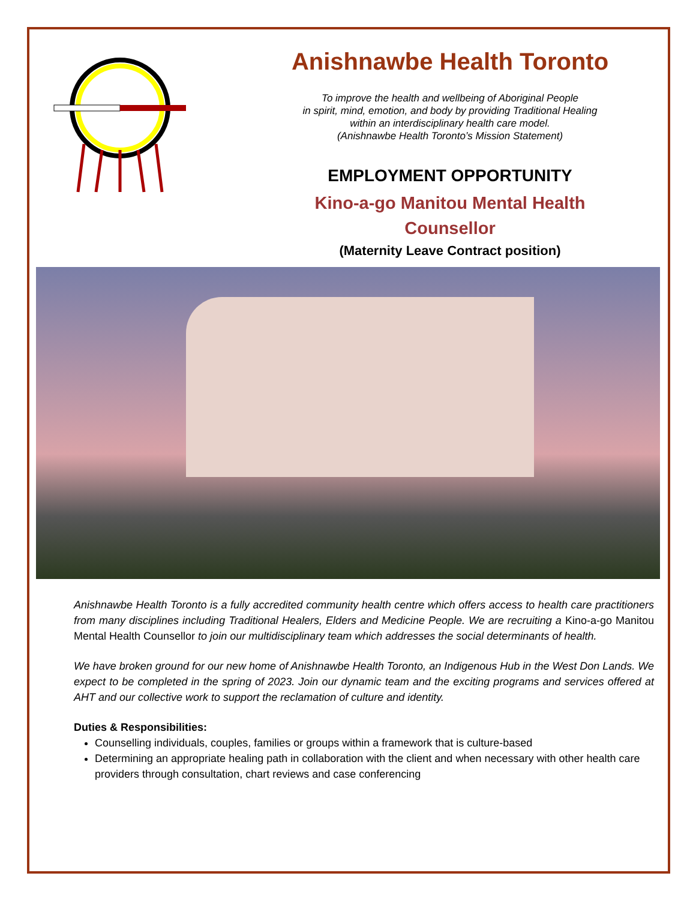Anishnawbe Health Toronto
To improve the health and wellbeing of Aboriginal People
in spirit, mind, emotion, and body by providing Traditional Healing
within an interdisciplinary health care model.
(Anishnawbe Health Toronto’s Mission Statement)
EMPLOYMENT OPPORTUNITY
Kino-a-go Manitou Mental Health
Counsellor
(Maternity Leave Contract position)
Anishnawbe Health Toronto is a fully accredited community health centre which offers access to health care practitioners from many disciplines including Traditional Healers, Elders and Medicine People. We are recruiting a Kino-a-go Manitou Mental Health Counsellor to join our multidisciplinary team which addresses the social determinants of health.
We have broken ground for our new home of Anishnawbe Health Toronto, an Indigenous Hub in the West Don Lands. We expect to be completed in the spring of 2023. Join our dynamic team and the exciting programs and services offered at AHT and our collective work to support the reclamation of culture and identity.
Duties & Responsibilities:
Counselling individuals, couples, families or groups within a framework that is culture-based
Determining an appropriate healing path in collaboration with the client and when necessary with other health care providers through consultation, chart reviews and case conferencing